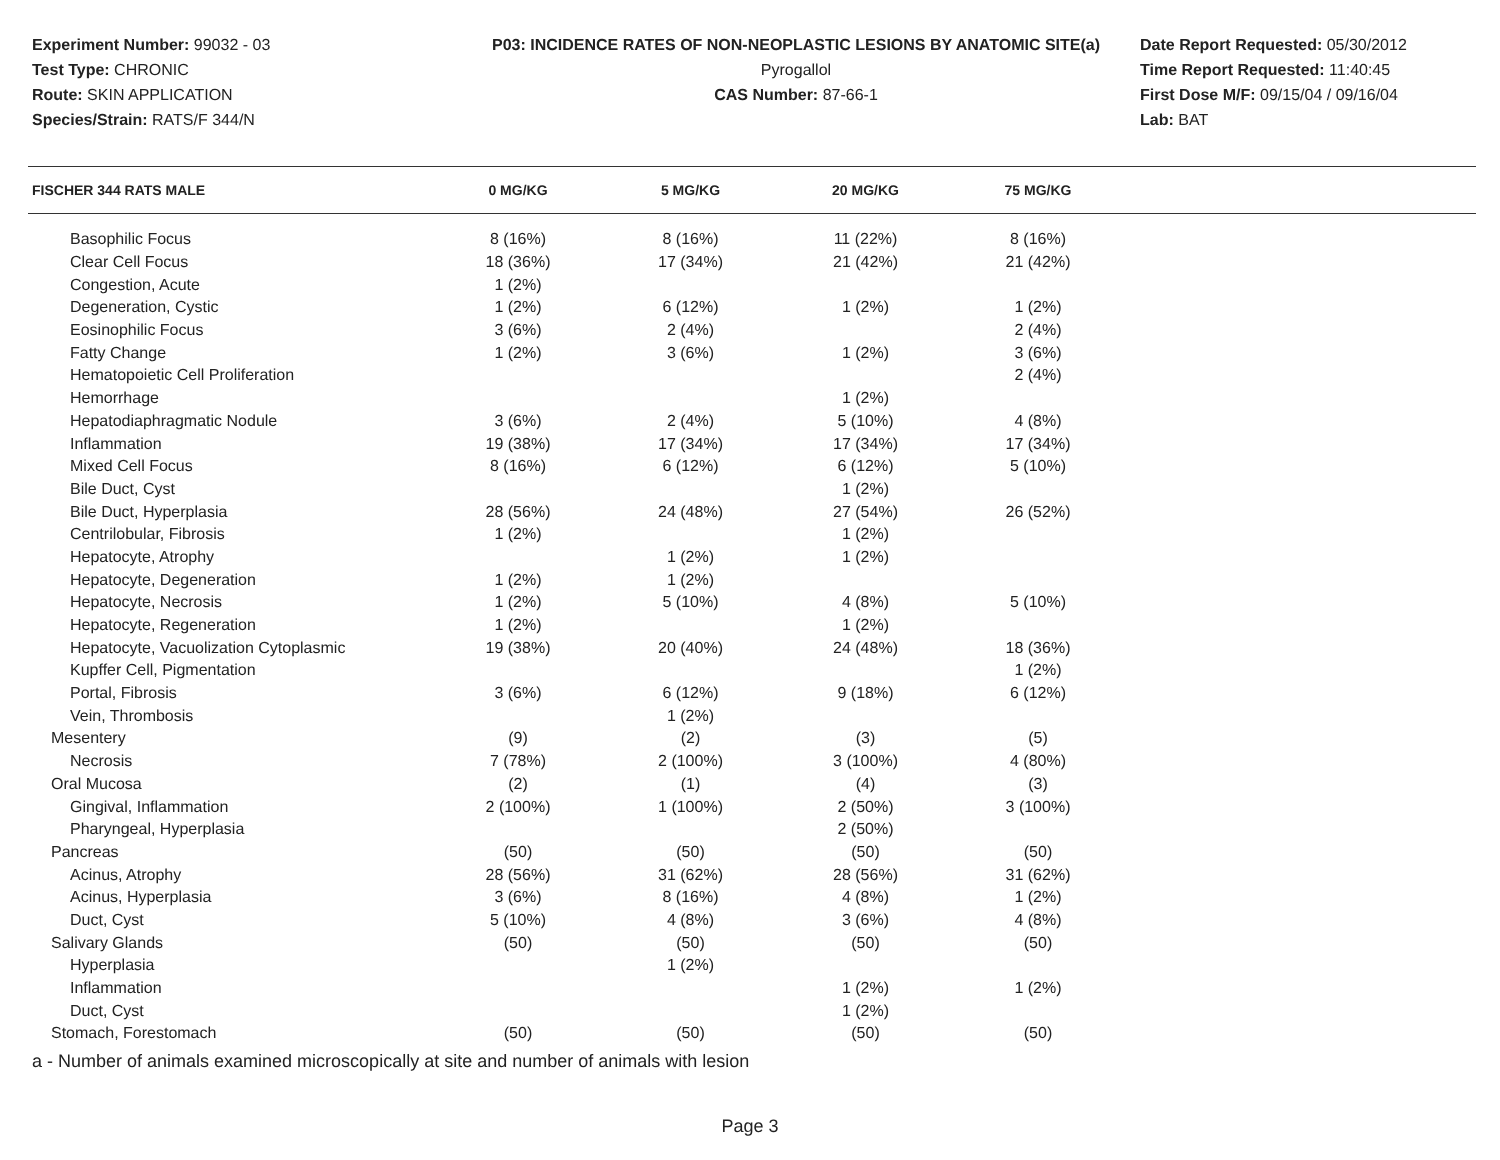Experiment Number: 99032 - 03
Test Type: CHRONIC
Route: SKIN APPLICATION
Species/Strain: RATS/F 344/N
P03: INCIDENCE RATES OF NON-NEOPLASTIC LESIONS BY ANATOMIC SITE(a)
Pyrogallol
CAS Number: 87-66-1
Date Report Requested: 05/30/2012
Time Report Requested: 11:40:45
First Dose M/F: 09/15/04 / 09/16/04
Lab: BAT
| FISCHER 344 RATS MALE | 0 MG/KG | 5 MG/KG | 20 MG/KG | 75 MG/KG | |
| --- | --- | --- | --- | --- | --- |
| Basophilic Focus | 8 (16%) | 8 (16%) | 11 (22%) | 8 (16%) | |
| Clear Cell Focus | 18 (36%) | 17 (34%) | 21 (42%) | 21 (42%) | |
| Congestion, Acute | 1 (2%) | | | | |
| Degeneration, Cystic | 1 (2%) | 6 (12%) | 1 (2%) | 1 (2%) | |
| Eosinophilic Focus | 3 (6%) | 2 (4%) | | 2 (4%) | |
| Fatty Change | 1 (2%) | 3 (6%) | 1 (2%) | 3 (6%) | |
| Hematopoietic Cell Proliferation | | | | 2 (4%) | |
| Hemorrhage | | | 1 (2%) | | |
| Hepatodiaphragmatic Nodule | 3 (6%) | 2 (4%) | 5 (10%) | 4 (8%) | |
| Inflammation | 19 (38%) | 17 (34%) | 17 (34%) | 17 (34%) | |
| Mixed Cell Focus | 8 (16%) | 6 (12%) | 6 (12%) | 5 (10%) | |
| Bile Duct, Cyst | | | 1 (2%) | | |
| Bile Duct, Hyperplasia | 28 (56%) | 24 (48%) | 27 (54%) | 26 (52%) | |
| Centrilobular, Fibrosis | 1 (2%) | | 1 (2%) | | |
| Hepatocyte, Atrophy | | 1 (2%) | 1 (2%) | | |
| Hepatocyte, Degeneration | 1 (2%) | 1 (2%) | | | |
| Hepatocyte, Necrosis | 1 (2%) | 5 (10%) | 4 (8%) | 5 (10%) | |
| Hepatocyte, Regeneration | 1 (2%) | | 1 (2%) | | |
| Hepatocyte, Vacuolization Cytoplasmic | 19 (38%) | 20 (40%) | 24 (48%) | 18 (36%) | |
| Kupffer Cell, Pigmentation | | | | 1 (2%) | |
| Portal, Fibrosis | 3 (6%) | 6 (12%) | 9 (18%) | 6 (12%) | |
| Vein, Thrombosis | | 1 (2%) | | | |
| Mesentery | (9) | (2) | (3) | (5) | |
| Necrosis | 7 (78%) | 2 (100%) | 3 (100%) | 4 (80%) | |
| Oral Mucosa | (2) | (1) | (4) | (3) | |
| Gingival, Inflammation | 2 (100%) | 1 (100%) | 2 (50%) | 3 (100%) | |
| Pharyngeal, Hyperplasia | | | 2 (50%) | | |
| Pancreas | (50) | (50) | (50) | (50) | |
| Acinus, Atrophy | 28 (56%) | 31 (62%) | 28 (56%) | 31 (62%) | |
| Acinus, Hyperplasia | 3 (6%) | 8 (16%) | 4 (8%) | 1 (2%) | |
| Duct, Cyst | 5 (10%) | 4 (8%) | 3 (6%) | 4 (8%) | |
| Salivary Glands | (50) | (50) | (50) | (50) | |
| Hyperplasia | | 1 (2%) | | | |
| Inflammation | | | 1 (2%) | 1 (2%) | |
| Duct, Cyst | | | 1 (2%) | | |
| Stomach, Forestomach | (50) | (50) | (50) | (50) | |
a - Number of animals examined microscopically at site and number of animals with lesion
Page 3